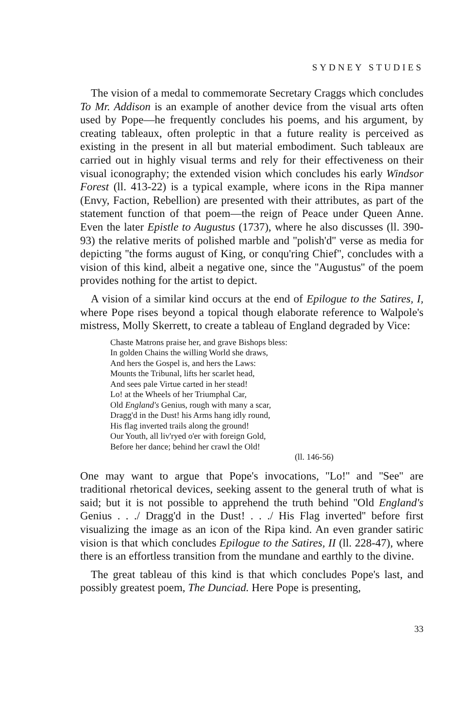SYDNEY STUDIES
The vision of a medal to commemorate Secretary Craggs which concludes To Mr. Addison is an example of another device from the visual arts often used by Pope—he frequently concludes his poems, and his argument, by creating tableaux, often proleptic in that a future reality is perceived as existing in the present in all but material embodiment. Such tableaux are carried out in highly visual terms and rely for their effectiveness on their visual iconography; the extended vision which concludes his early Windsor Forest (ll. 413-22) is a typical example, where icons in the Ripa manner (Envy, Faction, Rebellion) are presented with their attributes, as part of the statement function of that poem—the reign of Peace under Queen Anne. Even the later Epistle to Augustus (1737), where he also discusses (ll. 390-93) the relative merits of polished marble and ''polish'd'' verse as media for depicting ''the forms august of King, or conqu'ring Chief'', concludes with a vision of this kind, albeit a negative one, since the ''Augustus'' of the poem provides nothing for the artist to depict.
A vision of a similar kind occurs at the end of Epilogue to the Satires, I, where Pope rises beyond a topical though elaborate reference to Walpole's mistress, Molly Skerrett, to create a tableau of England degraded by Vice:
Chaste Matrons praise her, and grave Bishops bless:
In golden Chains the willing World she draws,
And hers the Gospel is, and hers the Laws:
Mounts the Tribunal, lifts her scarlet head,
And sees pale Virtue carted in her stead!
Lo! at the Wheels of her Triumphal Car,
Old England's Genius, rough with many a scar,
Dragg'd in the Dust! his Arms hang idly round,
His flag inverted trails along the ground!
Our Youth, all liv'ryed o'er with foreign Gold,
Before her dance; behind her crawl the Old!
(ll. 146-56)
One may want to argue that Pope's invocations, ''Lo!'' and ''See'' are traditional rhetorical devices, seeking assent to the general truth of what is said; but it is not possible to apprehend the truth behind ''Old England's Genius . . ./ Dragg'd in the Dust! . . ./ His Flag inverted'' before first visualizing the image as an icon of the Ripa kind. An even grander satiric vision is that which concludes Epilogue to the Satires, II (ll. 228-47), where there is an effortless transition from the mundane and earthly to the divine.
The great tableau of this kind is that which concludes Pope's last, and possibly greatest poem, The Dunciad. Here Pope is presenting,
33